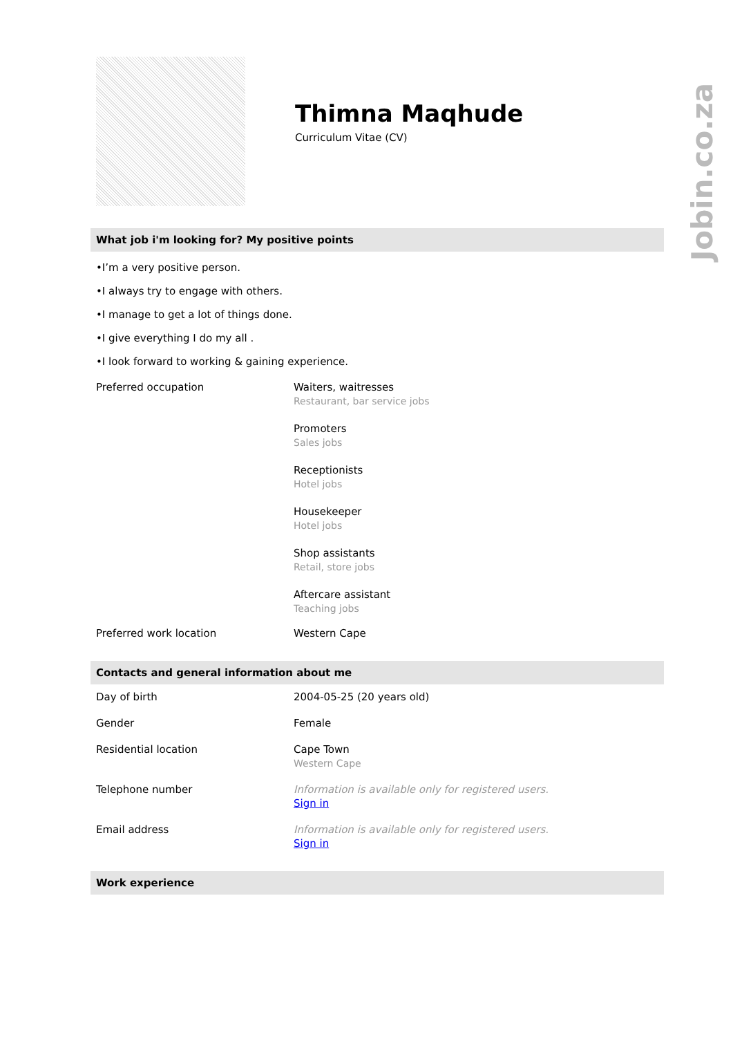Jobin.co.za
Thimna Maqhude
Curriculum Vitae (CV)
What job i'm looking for? My positive points
•I’m a very positive person.
•I always try to engage with others.
•I manage to get a lot of things done.
•I give everything I do my all .
•I look forward to working & gaining experience.
| Preferred occupation | Waiters, waitresses Restaurant, bar service jobs Promoters Sales jobs Receptionists Hotel jobs Housekeeper Hotel jobs Shop assistants Retail, store jobs Aftercare assistant Teaching jobs |
| Preferred work location | Western Cape |
Contacts and general information about me
| Day of birth | 2004-05-25 (20 years old) |
| Gender | Female |
| Residential location | Cape Town Western Cape |
| Telephone number | Information is available only for registered users. Sign in |
| Email address | Information is available only for registered users. Sign in |
Work experience